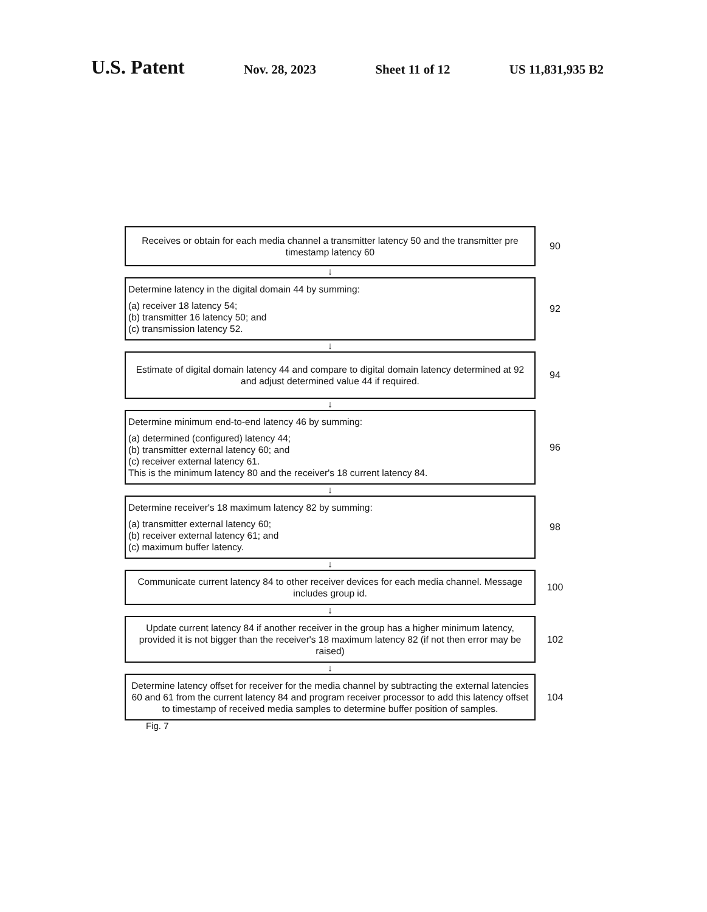U.S. Patent Nov. 28, 2023 Sheet 11 of 12 US 11,831,935 B2
Receives or obtain for each media channel a transmitter latency 50 and the transmitter pre timestamp latency 60
90
↓
Determine latency in the digital domain 44 by summing:
(a) receiver 18 latency 54;
(b) transmitter 16 latency 50; and
(c) transmission latency 52.
92
↓
Estimate of digital domain latency 44 and compare to digital domain latency determined at 92 and adjust determined value 44 if required.
94
↓
Determine minimum end-to-end latency 46 by summing:
(a) determined (configured) latency 44;
(b) transmitter external latency 60; and
(c) receiver external latency 61.
This is the minimum latency 80 and the receiver's 18 current latency 84.
96
↓
Determine receiver's 18 maximum latency 82 by summing:
(a) transmitter external latency 60;
(b) receiver external latency 61; and
(c) maximum buffer latency.
98
↓
Communicate current latency 84 to other receiver devices for each media channel. Message includes group id.
100
↓
Update current latency 84 if another receiver in the group has a higher minimum latency, provided it is not bigger than the receiver's 18 maximum latency 82 (if not then error may be raised)
102
↓
Determine latency offset for receiver for the media channel by subtracting the external latencies 60 and 61 from the current latency 84 and program receiver processor to add this latency offset to timestamp of received media samples to determine buffer position of samples.
104
Fig. 7